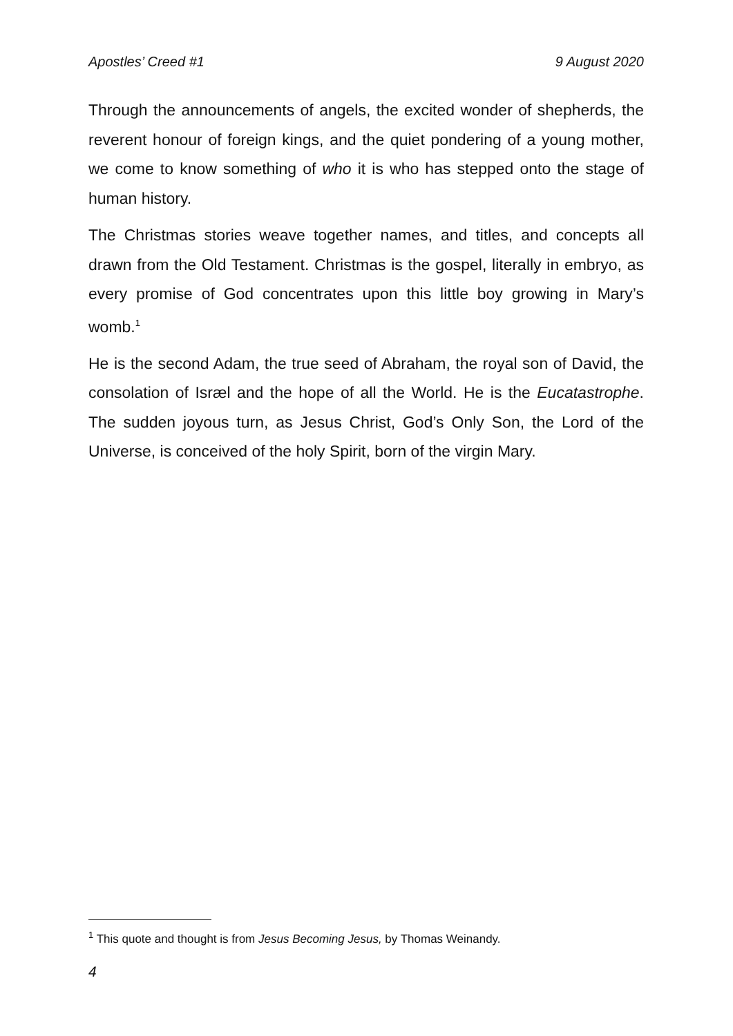Apostles’ Creed #1 9 August 2020
Through the announcements of angels, the excited wonder of shepherds, the reverent honour of foreign kings, and the quiet pondering of a young mother, we come to know something of who it is who has stepped onto the stage of human history.
The Christmas stories weave together names, and titles, and concepts all drawn from the Old Testament. Christmas is the gospel, literally in embryo, as every promise of God concentrates upon this little boy growing in Mary’s womb.<sup>1</sup>
He is the second Adam, the true seed of Abraham, the royal son of David, the consolation of Isræl and the hope of all the World. He is the Eucatastrophe. The sudden joyous turn, as Jesus Christ, God’s Only Son, the Lord of the Universe, is conceived of the holy Spirit, born of the virgin Mary.
<sup>1</sup> This quote and thought is from Jesus Becoming Jesus, by Thomas Weinandy.
4